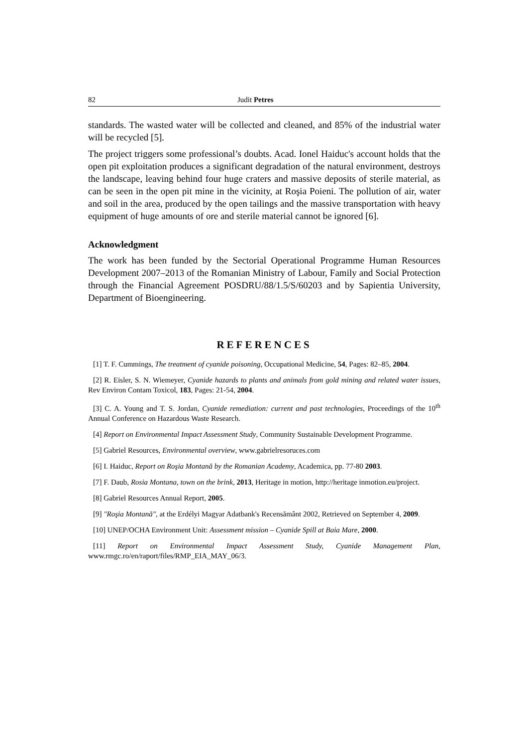82 Judit Petres
standards. The wasted water will be collected and cleaned, and 85% of the industrial water will be recycled [5].
The project triggers some professional’s doubts. Acad. Ionel Haiduc's account holds that the open pit exploitation produces a significant degradation of the natural environment, destroys the landscape, leaving behind four huge craters and massive deposits of sterile material, as can be seen in the open pit mine in the vicinity, at Roşia Poieni. The pollution of air, water and soil in the area, produced by the open tailings and the massive transportation with heavy equipment of huge amounts of ore and sterile material cannot be ignored [6].
Acknowledgment
The work has been funded by the Sectorial Operational Programme Human Resources Development 2007–2013 of the Romanian Ministry of Labour, Family and Social Protection through the Financial Agreement POSDRU/88/1.5/S/60203 and by Sapientia University, Department of Bioengineering.
REFERENCES
[1] T. F. Cummings, The treatment of cyanide poisoning, Occupational Medicine, 54, Pages: 82–85, 2004.
[2] R. Eisler, S. N. Wiemeyer, Cyanide hazards to plants and animals from gold mining and related water issues, Rev Environ Contam Toxicol, 183, Pages: 21-54, 2004.
[3] C. A. Young and T. S. Jordan, Cyanide remediation: current and past technologies, Proceedings of the 10<sup>th</sup> Annual Conference on Hazardous Waste Research.
[4] Report on Environmental Impact Assessment Study, Community Sustainable Development Programme.
[5] Gabriel Resources, Environmental overview, www.gabrielresoruces.com
[6] I. Haiduc, Report on Roşia Montană by the Romanian Academy, Academica, pp. 77-80 2003.
[7] F. Daub, Rosia Montana, town on the brink, 2013, Heritage in motion, http://heritage inmotion.eu/project.
[8] Gabriel Resources Annual Report, 2005.
[9] "Roşia Montană", at the Erdélyi Magyar Adatbank's Recensământ 2002, Retrieved on September 4, 2009.
[10] UNEP/OCHA Environment Unit: Assessment mission – Cyanide Spill at Baia Mare, 2000.
[11] Report on Environmental Impact Assessment Study, Cyanide Management Plan, www.rmgc.ro/en/raport/files/RMP_EIA_MAY_06/3.